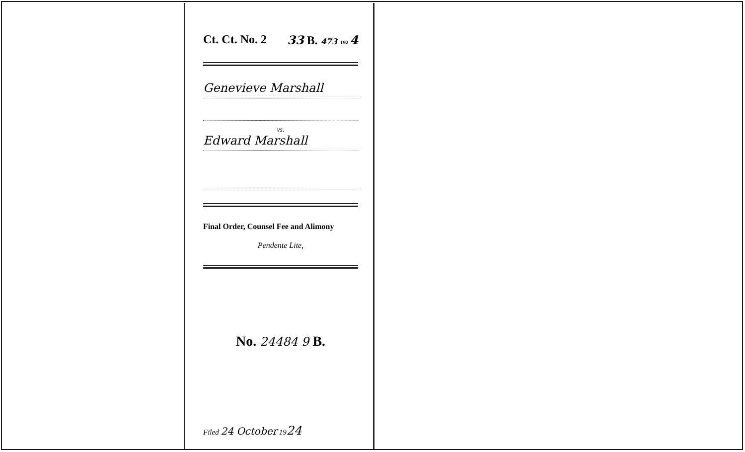Ct. Ct. No. 2 33 B. 473 192 4
Genevieve Marshall
vs.
Edward Marshall
Final Order, Counsel Fee and Alimony
Pendente Lite,
No. 24484 9 B.
Filed 24 October 1924